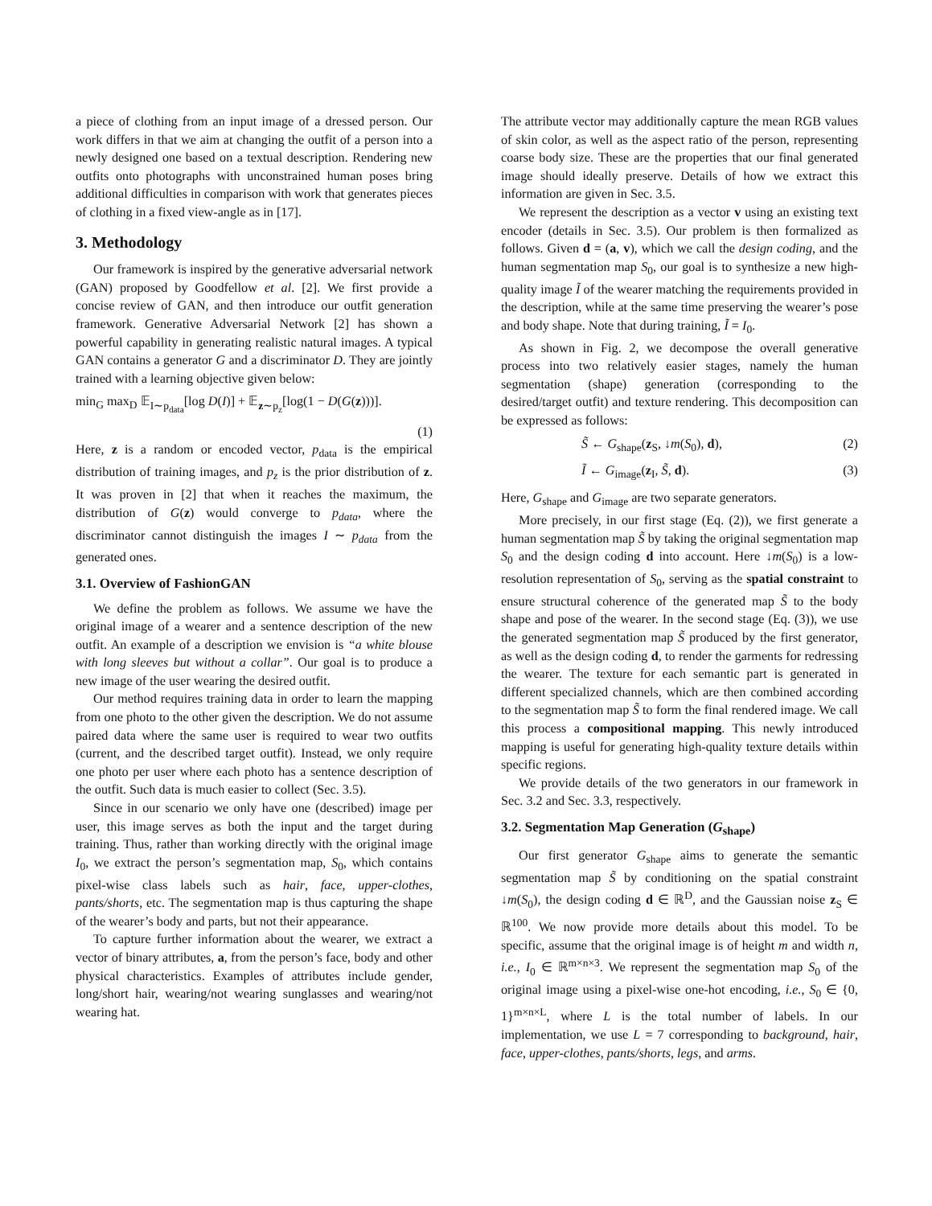a piece of clothing from an input image of a dressed person. Our work differs in that we aim at changing the outfit of a person into a newly designed one based on a textual description. Rendering new outfits onto photographs with unconstrained human poses bring additional difficulties in comparison with work that generates pieces of clothing in a fixed view-angle as in [17].
3. Methodology
Our framework is inspired by the generative adversarial network (GAN) proposed by Goodfellow et al. [2]. We first provide a concise review of GAN, and then introduce our outfit generation framework. Generative Adversarial Network [2] has shown a powerful capability in generating realistic natural images. A typical GAN contains a generator G and a discriminator D. They are jointly trained with a learning objective given below:
min<sub>G</sub> max<sub>D</sub> 𝔼<sub>I∼p<sub>data</sub></sub>[log D(I)] + 𝔼<sub>z∼p<sub>z</sub></sub>[log(1 − D(G(z)))].
(1)
Here, z is a random or encoded vector, p<sub>data</sub> is the empirical distribution of training images, and p<sub>z</sub> is the prior distribution of z. It was proven in [2] that when it reaches the maximum, the distribution of G(z) would converge to p<sub>data</sub>, where the discriminator cannot distinguish the images I ∼ p<sub>data</sub> from the generated ones.
3.1. Overview of FashionGAN
We define the problem as follows. We assume we have the original image of a wearer and a sentence description of the new outfit. An example of a description we envision is “a white blouse with long sleeves but without a collar”. Our goal is to produce a new image of the user wearing the desired outfit.
Our method requires training data in order to learn the mapping from one photo to the other given the description. We do not assume paired data where the same user is required to wear two outfits (current, and the described target outfit). Instead, we only require one photo per user where each photo has a sentence description of the outfit. Such data is much easier to collect (Sec. 3.5).
Since in our scenario we only have one (described) image per user, this image serves as both the input and the target during training. Thus, rather than working directly with the original image I<sub>0</sub>, we extract the person’s segmentation map, S<sub>0</sub>, which contains pixel-wise class labels such as hair, face, upper-clothes, pants/shorts, etc. The segmentation map is thus capturing the shape of the wearer’s body and parts, but not their appearance.
To capture further information about the wearer, we extract a vector of binary attributes, a, from the person’s face, body and other physical characteristics. Examples of attributes include gender, long/short hair, wearing/not wearing sunglasses and wearing/not wearing hat.
The attribute vector may additionally capture the mean RGB values of skin color, as well as the aspect ratio of the person, representing coarse body size. These are the properties that our final generated image should ideally preserve. Details of how we extract this information are given in Sec. 3.5.
We represent the description as a vector v using an existing text encoder (details in Sec. 3.5). Our problem is then formalized as follows. Given d = (a, v), which we call the design coding, and the human segmentation map S<sub>0</sub>, our goal is to synthesize a new high-quality image Ĩ of the wearer matching the requirements provided in the description, while at the same time preserving the wearer’s pose and body shape. Note that during training, Ĩ = I<sub>0</sub>.
As shown in Fig. 2, we decompose the overall generative process into two relatively easier stages, namely the human segmentation (shape) generation (corresponding to the desired/target outfit) and texture rendering. This decomposition can be expressed as follows:
S̃ ← G<sub>shape</sub>(z<sub>S</sub>, ↓m(S<sub>0</sub>), d), (2)
Ĩ ← G<sub>image</sub>(z<sub>I</sub>, S̃, d). (3)
Here, G<sub>shape</sub> and G<sub>image</sub> are two separate generators.
More precisely, in our first stage (Eq. (2)), we first generate a human segmentation map S̃ by taking the original segmentation map S<sub>0</sub> and the design coding d into account. Here ↓m(S<sub>0</sub>) is a low-resolution representation of S<sub>0</sub>, serving as the spatial constraint to ensure structural coherence of the generated map S̃ to the body shape and pose of the wearer. In the second stage (Eq. (3)), we use the generated segmentation map S̃ produced by the first generator, as well as the design coding d, to render the garments for redressing the wearer. The texture for each semantic part is generated in different specialized channels, which are then combined according to the segmentation map S̃ to form the final rendered image. We call this process a compositional mapping. This newly introduced mapping is useful for generating high-quality texture details within specific regions.
We provide details of the two generators in our framework in Sec. 3.2 and Sec. 3.3, respectively.
3.2. Segmentation Map Generation (G<sub>shape</sub>)
Our first generator G<sub>shape</sub> aims to generate the semantic segmentation map S̃ by conditioning on the spatial constraint ↓m(S<sub>0</sub>), the design coding d ∈ ℝ<sup>D</sup>, and the Gaussian noise z<sub>S</sub> ∈ ℝ<sup>100</sup>. We now provide more details about this model. To be specific, assume that the original image is of height m and width n, i.e., I<sub>0</sub> ∈ ℝ<sup>m×n×3</sup>. We represent the segmentation map S<sub>0</sub> of the original image using a pixel-wise one-hot encoding, i.e., S<sub>0</sub> ∈ {0, 1}<sup>m×n×L</sup>, where L is the total number of labels. In our implementation, we use L = 7 corresponding to background, hair, face, upper-clothes, pants/shorts, legs, and arms.